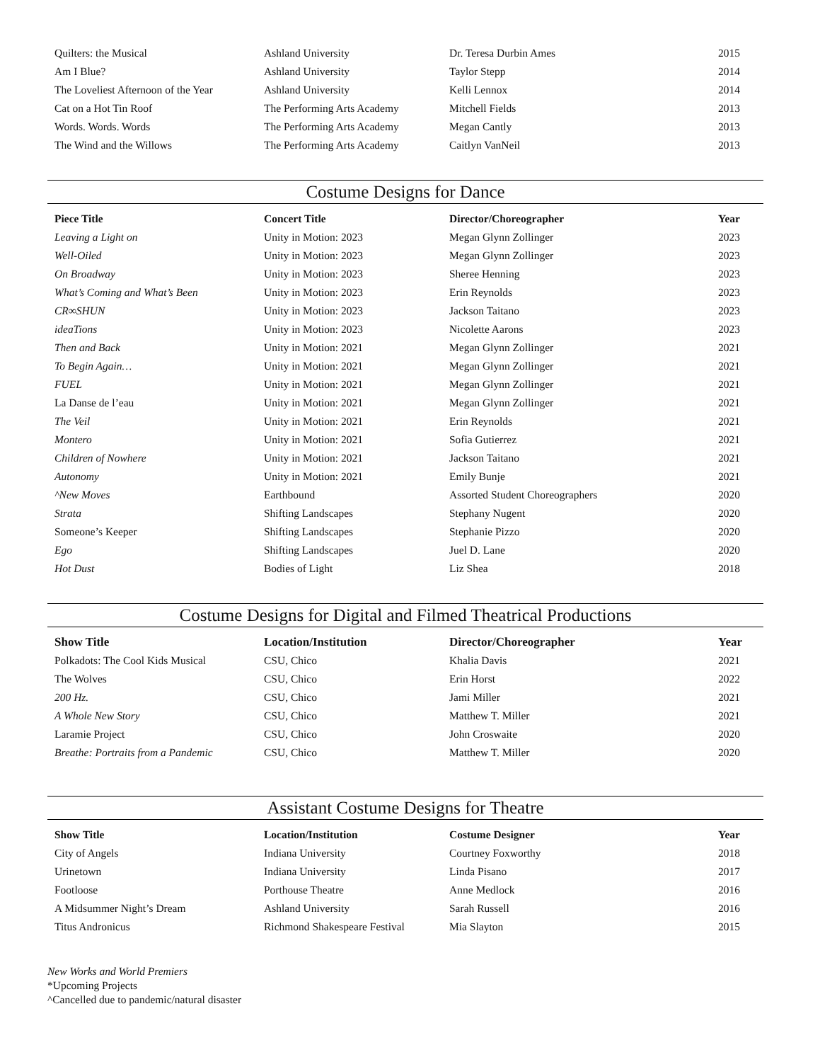| Quilters: the Musical | Ashland University | Dr. Teresa Durbin Ames | 2015 |
| Am I Blue? | Ashland University | Taylor Stepp | 2014 |
| The Loveliest Afternoon of the Year | Ashland University | Kelli Lennox | 2014 |
| Cat on a Hot Tin Roof | The Performing Arts Academy | Mitchell Fields | 2013 |
| Words. Words. Words | The Performing Arts Academy | Megan Cantly | 2013 |
| The Wind and the Willows | The Performing Arts Academy | Caitlyn VanNeil | 2013 |
Costume Designs for Dance
| Piece Title | Concert Title | Director/Choreographer | Year |
| --- | --- | --- | --- |
| Leaving a Light on | Unity in Motion: 2023 | Megan Glynn Zollinger | 2023 |
| Well-Oiled | Unity in Motion: 2023 | Megan Glynn Zollinger | 2023 |
| On Broadway | Unity in Motion: 2023 | Sheree Henning | 2023 |
| What’s Coming and What’s Been | Unity in Motion: 2023 | Erin Reynolds | 2023 |
| CR∞SHUN | Unity in Motion: 2023 | Jackson Taitano | 2023 |
| ideaTions | Unity in Motion: 2023 | Nicolette Aarons | 2023 |
| Then and Back | Unity in Motion: 2021 | Megan Glynn Zollinger | 2021 |
| To Begin Again… | Unity in Motion: 2021 | Megan Glynn Zollinger | 2021 |
| FUEL | Unity in Motion: 2021 | Megan Glynn Zollinger | 2021 |
| La Danse de l’eau | Unity in Motion: 2021 | Megan Glynn Zollinger | 2021 |
| The Veil | Unity in Motion: 2021 | Erin Reynolds | 2021 |
| Montero | Unity in Motion: 2021 | Sofia Gutierrez | 2021 |
| Children of Nowhere | Unity in Motion: 2021 | Jackson Taitano | 2021 |
| Autonomy | Unity in Motion: 2021 | Emily Bunje | 2021 |
| ^New Moves | Earthbound | Assorted Student Choreographers | 2020 |
| Strata | Shifting Landscapes | Stephany Nugent | 2020 |
| Someone’s Keeper | Shifting Landscapes | Stephanie Pizzo | 2020 |
| Ego | Shifting Landscapes | Juel D. Lane | 2020 |
| Hot Dust | Bodies of Light | Liz Shea | 2018 |
Costume Designs for Digital and Filmed Theatrical Productions
| Show Title | Location/Institution | Director/Choreographer | Year |
| --- | --- | --- | --- |
| Polkadots: The Cool Kids Musical | CSU, Chico | Khalia Davis | 2021 |
| The Wolves | CSU, Chico | Erin Horst | 2022 |
| 200 Hz. | CSU, Chico | Jami Miller | 2021 |
| A Whole New Story | CSU, Chico | Matthew T. Miller | 2021 |
| Laramie Project | CSU, Chico | John Croswaite | 2020 |
| Breathe: Portraits from a Pandemic | CSU, Chico | Matthew T. Miller | 2020 |
Assistant Costume Designs for Theatre
| Show Title | Location/Institution | Costume Designer | Year |
| --- | --- | --- | --- |
| City of Angels | Indiana University | Courtney Foxworthy | 2018 |
| Urinetown | Indiana University | Linda Pisano | 2017 |
| Footloose | Porthouse Theatre | Anne Medlock | 2016 |
| A Midsummer Night’s Dream | Ashland University | Sarah Russell | 2016 |
| Titus Andronicus | Richmond Shakespeare Festival | Mia Slayton | 2015 |
New Works and World Premiers
*Upcoming Projects
^Cancelled due to pandemic/natural disaster